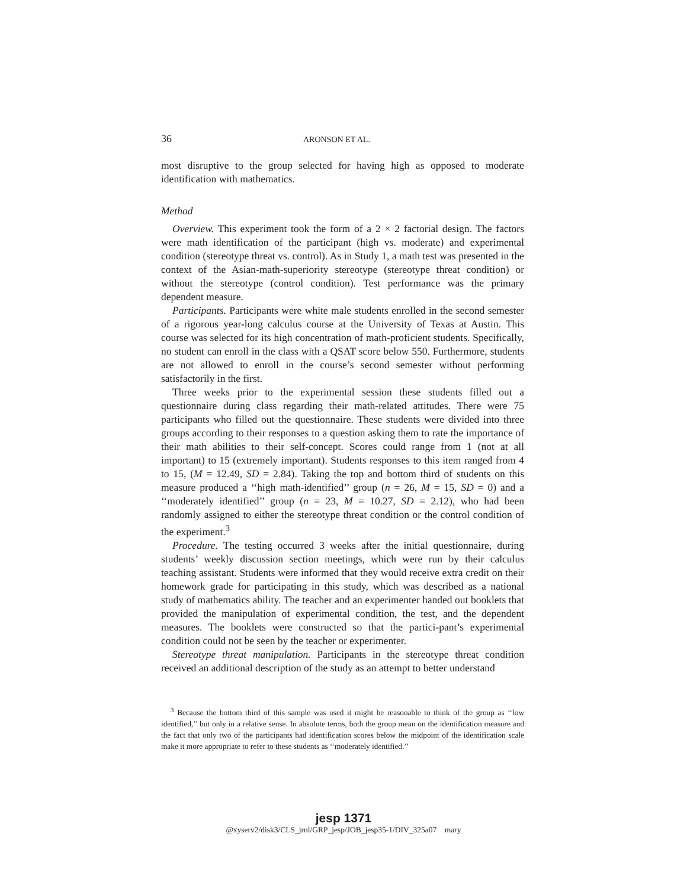36 ARONSON ET AL.
most disruptive to the group selected for having high as opposed to moderate identification with mathematics.
Method
Overview. This experiment took the form of a 2 × 2 factorial design. The factors were math identification of the participant (high vs. moderate) and experimental condition (stereotype threat vs. control). As in Study 1, a math test was presented in the context of the Asian-math-superiority stereotype (stereotype threat condition) or without the stereotype (control condition). Test performance was the primary dependent measure.
Participants. Participants were white male students enrolled in the second semester of a rigorous year-long calculus course at the University of Texas at Austin. This course was selected for its high concentration of math-proficient students. Specifically, no student can enroll in the class with a QSAT score below 550. Furthermore, students are not allowed to enroll in the course’s second semester without performing satisfactorily in the first.
Three weeks prior to the experimental session these students filled out a questionnaire during class regarding their math-related attitudes. There were 75 participants who filled out the questionnaire. These students were divided into three groups according to their responses to a question asking them to rate the importance of their math abilities to their self-concept. Scores could range from 1 (not at all important) to 15 (extremely important). Students responses to this item ranged from 4 to 15, (M = 12.49, SD = 2.84). Taking the top and bottom third of students on this measure produced a ‘‘high math-identified’’ group (n = 26, M = 15, SD = 0) and a ‘‘moderately identified’’ group (n = 23, M = 10.27, SD = 2.12), who had been randomly assigned to either the stereotype threat condition or the control condition of the experiment.<sup>3</sup>
Procedure. The testing occurred 3 weeks after the initial questionnaire, during students’ weekly discussion section meetings, which were run by their calculus teaching assistant. Students were informed that they would receive extra credit on their homework grade for participating in this study, which was described as a national study of mathematics ability. The teacher and an experimenter handed out booklets that provided the manipulation of experimental condition, the test, and the dependent measures. The booklets were constructed so that the partici-pant’s experimental condition could not be seen by the teacher or experimenter.
Stereotype threat manipulation. Participants in the stereotype threat condition received an additional description of the study as an attempt to better understand
<sup>3</sup> Because the bottom third of this sample was used it might be reasonable to think of the group as ‘‘low identified,’’ but only in a relative sense. In absolute terms, both the group mean on the identification measure and the fact that only two of the participants had identification scores below the midpoint of the identification scale make it more appropriate to refer to these students as ‘‘moderately identified.’’
jesp 1371
@xyserv2/disk3/CLS_jrnl/GRP_jesp/JOB_jesp35-1/DIV_325a07 mary